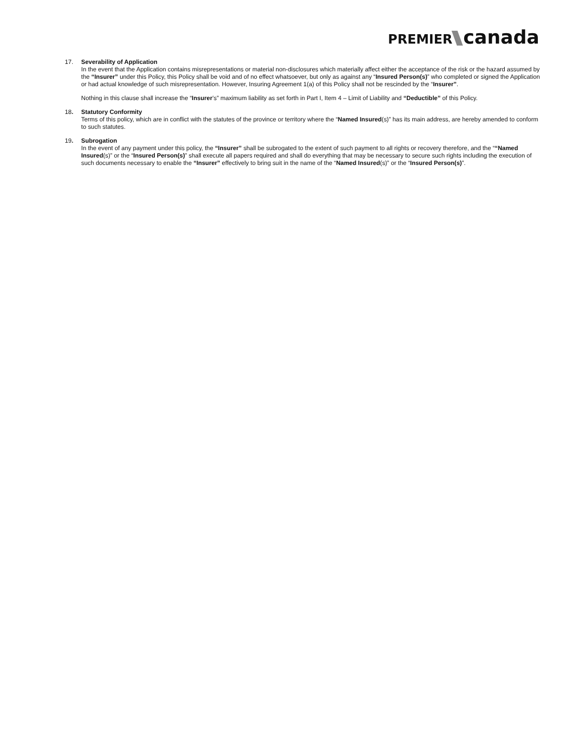PREMIER canada
17. Severability of Application
In the event that the Application contains misrepresentations or material non-disclosures which materially affect either the acceptance of the risk or the hazard assumed by the “Insurer” under this Policy, this Policy shall be void and of no effect whatsoever, but only as against any “Insured Person(s)” who completed or signed the Application or had actual knowledge of such misrepresentation. However, Insuring Agreement 1(a) of this Policy shall not be rescinded by the “Insurer”.
Nothing in this clause shall increase the “Insurer’s” maximum liability as set forth in Part I, Item 4 – Limit of Liability and “Deductible” of this Policy.
18. Statutory Conformity
Terms of this policy, which are in conflict with the statutes of the province or territory where the “Named Insured(s)” has its main address, are hereby amended to conform to such statutes.
19. Subrogation
In the event of any payment under this policy, the “Insurer” shall be subrogated to the extent of such payment to all rights or recovery therefore, and the ““Named Insured(s)” or the “Insured Person(s)” shall execute all papers required and shall do everything that may be necessary to secure such rights including the execution of such documents necessary to enable the “Insurer” effectively to bring suit in the name of the “Named Insured(s)” or the “Insured Person(s)”.